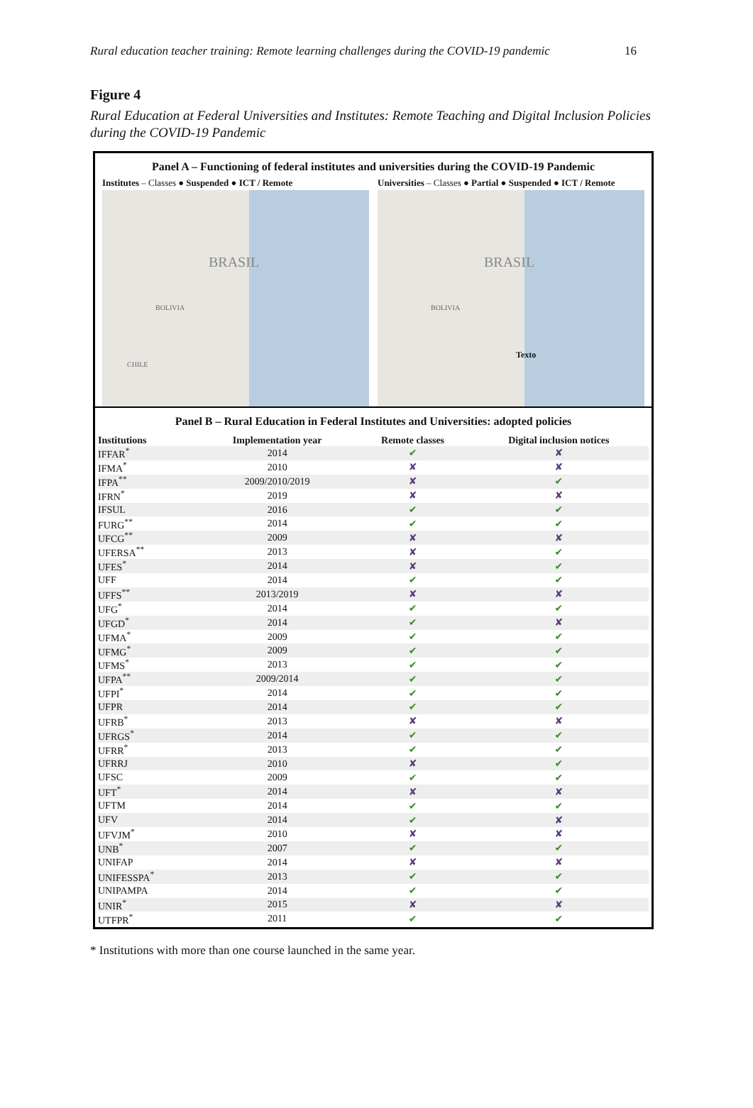Rural education teacher training: Remote learning challenges during the COVID-19 pandemic 16
Figure 4
Rural Education at Federal Universities and Institutes: Remote Teaching and Digital Inclusion Policies during the COVID-19 Pandemic
Panel A – Functioning of federal institutes and universities during the COVID-19 Pandemic
Institutes – Classes ● Suspended ● ICT / Remote
BRASIL
BOLIVIA
CHILE
Universities – Classes ● Partial ● Suspended ● ICT / Remote
BRASIL
BOLIVIA
Texto
Panel B – Rural Education in Federal Institutes and Universities: adopted policies
| Institutions | Implementation year | Remote classes | Digital inclusion notices |
| --- | --- | --- | --- |
| IFFAR<sup>*</sup> | 2014 | ✔ | ✘ |
| IFMA<sup>*</sup> | 2010 | ✘ | ✘ |
| IFPA<sup>**</sup> | 2009/2010/2019 | ✘ | ✔ |
| IFRN<sup>*</sup> | 2019 | ✘ | ✘ |
| IFSUL | 2016 | ✔ | ✔ |
| FURG<sup>**</sup> | 2014 | ✔ | ✔ |
| UFCG<sup>**</sup> | 2009 | ✘ | ✘ |
| UFERSA<sup>**</sup> | 2013 | ✘ | ✔ |
| UFES<sup>*</sup> | 2014 | ✘ | ✔ |
| UFF | 2014 | ✔ | ✔ |
| UFFS<sup>**</sup> | 2013/2019 | ✘ | ✘ |
| UFG<sup>*</sup> | 2014 | ✔ | ✔ |
| UFGD<sup>*</sup> | 2014 | ✔ | ✘ |
| UFMA<sup>*</sup> | 2009 | ✔ | ✔ |
| UFMG<sup>*</sup> | 2009 | ✔ | ✔ |
| UFMS<sup>*</sup> | 2013 | ✔ | ✔ |
| UFPA<sup>**</sup> | 2009/2014 | ✔ | ✔ |
| UFPI<sup>*</sup> | 2014 | ✔ | ✔ |
| UFPR | 2014 | ✔ | ✔ |
| UFRB<sup>*</sup> | 2013 | ✘ | ✘ |
| UFRGS<sup>*</sup> | 2014 | ✔ | ✔ |
| UFRR<sup>*</sup> | 2013 | ✔ | ✔ |
| UFRRJ | 2010 | ✘ | ✔ |
| UFSC | 2009 | ✔ | ✔ |
| UFT<sup>*</sup> | 2014 | ✘ | ✘ |
| UFTM | 2014 | ✔ | ✔ |
| UFV | 2014 | ✔ | ✘ |
| UFVJM<sup>*</sup> | 2010 | ✘ | ✘ |
| UNB<sup>*</sup> | 2007 | ✔ | ✔ |
| UNIFAP | 2014 | ✘ | ✘ |
| UNIFESSPA<sup>*</sup> | 2013 | ✔ | ✔ |
| UNIPAMPA | 2014 | ✔ | ✔ |
| UNIR<sup>*</sup> | 2015 | ✘ | ✘ |
| UTFPR<sup>*</sup> | 2011 | ✔ | ✔ |
* Institutions with more than one course launched in the same year.